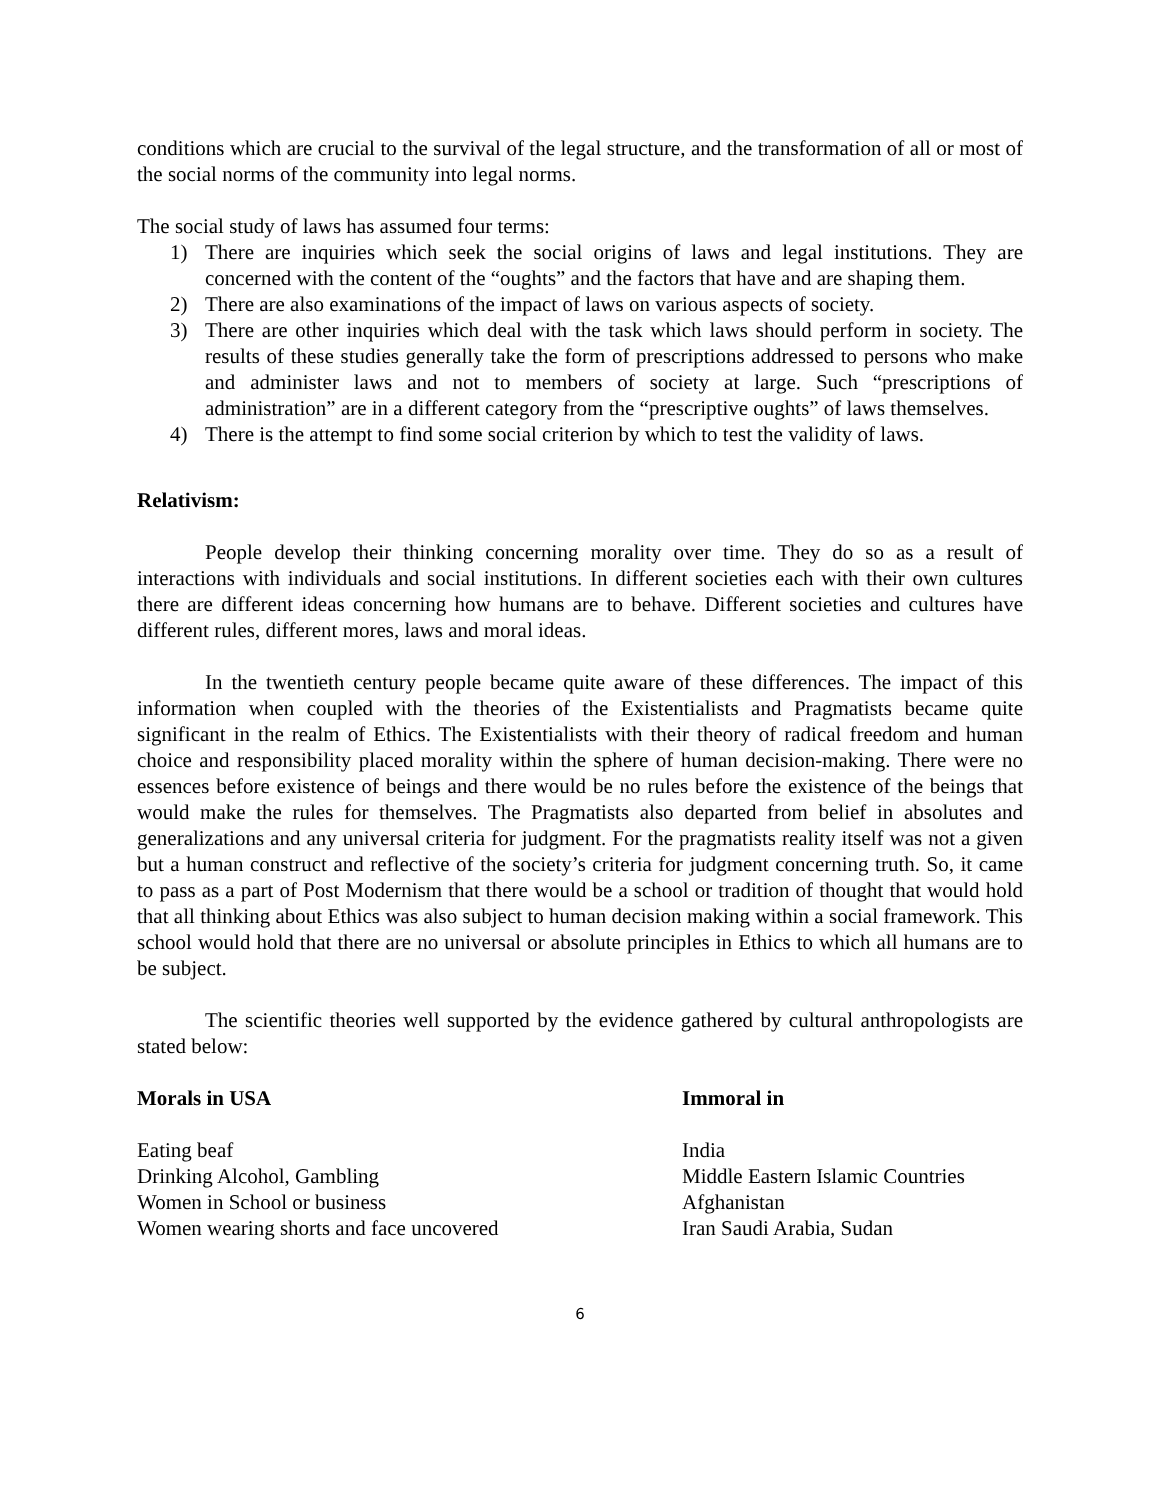conditions which are crucial to the survival of the legal structure, and the transformation of all or most of the social norms of the community into legal norms.
The social study of laws has assumed four terms:
1) There are inquiries which seek the social origins of laws and legal institutions. They are concerned with the content of the “oughts” and the factors that have and are shaping them.
2) There are also examinations of the impact of laws on various aspects of society.
3) There are other inquiries which deal with the task which laws should perform in society. The results of these studies generally take the form of prescriptions addressed to persons who make and administer laws and not to members of society at large. Such “prescriptions of administration” are in a different category from the “prescriptive oughts” of laws themselves.
4) There is the attempt to find some social criterion by which to test the validity of laws.
Relativism:
People develop their thinking concerning morality over time. They do so as a result of interactions with individuals and social institutions. In different societies each with their own cultures there are different ideas concerning how humans are to behave. Different societies and cultures have different rules, different mores, laws and moral ideas.
In the twentieth century people became quite aware of these differences. The impact of this information when coupled with the theories of the Existentialists and Pragmatists became quite significant in the realm of Ethics. The Existentialists with their theory of radical freedom and human choice and responsibility placed morality within the sphere of human decision-making. There were no essences before existence of beings and there would be no rules before the existence of the beings that would make the rules for themselves. The Pragmatists also departed from belief in absolutes and generalizations and any universal criteria for judgment. For the pragmatists reality itself was not a given but a human construct and reflective of the society’s criteria for judgment concerning truth. So, it came to pass as a part of Post Modernism that there would be a school or tradition of thought that would hold that all thinking about Ethics was also subject to human decision making within a social framework. This school would hold that there are no universal or absolute principles in Ethics to which all humans are to be subject.
The scientific theories well supported by the evidence gathered by cultural anthropologists are stated below:
| Morals in USA | Immoral in |
| --- | --- |
| Eating beaf | India |
| Drinking Alcohol, Gambling | Middle Eastern Islamic Countries |
| Women in School or business | Afghanistan |
| Women wearing shorts and face uncovered | Iran Saudi Arabia, Sudan |
6